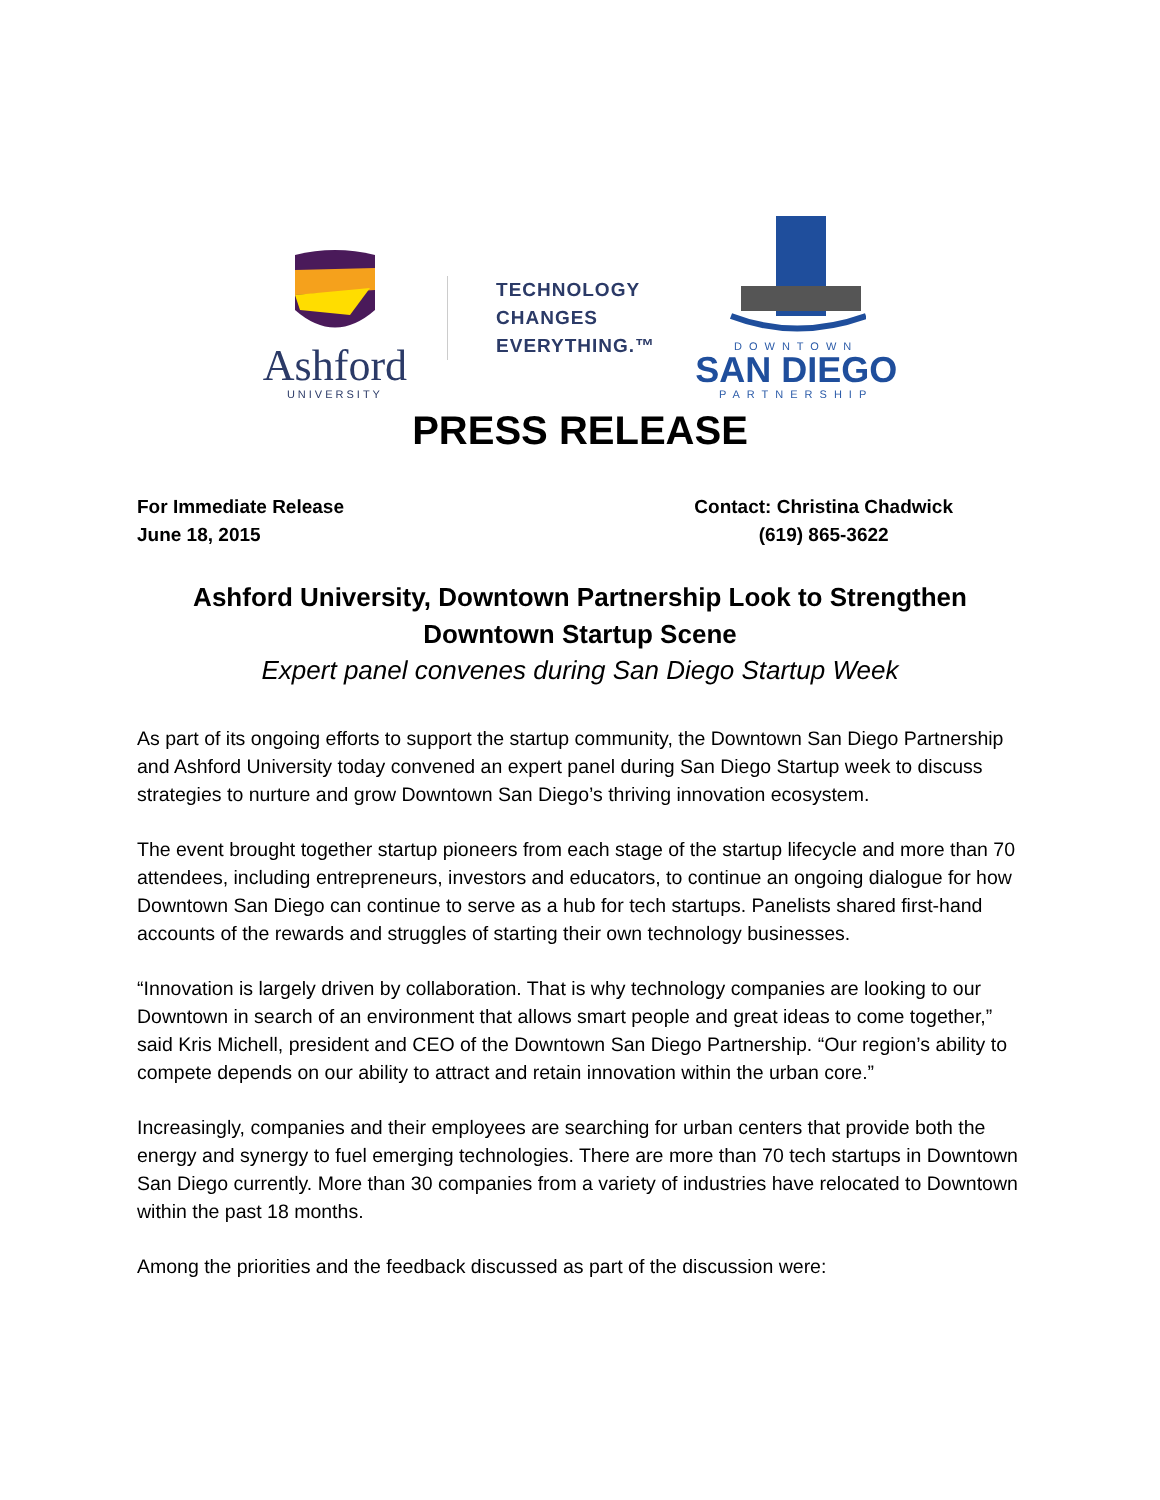Ashford
UNIVERSITY
TECHNOLOGY
CHANGES
EVERYTHING.™
DOWNTOWN
SAN DIEGO
PARTNERSHIP
PRESS RELEASE
For Immediate Release
June 18, 2015
Contact: Christina Chadwick
(619) 865-3622
Ashford University, Downtown Partnership Look to Strengthen
Downtown Startup Scene
Expert panel convenes during San Diego Startup Week
As part of its ongoing efforts to support the startup community, the Downtown San Diego Partnership and Ashford University today convened an expert panel during San Diego Startup week to discuss strategies to nurture and grow Downtown San Diego’s thriving innovation ecosystem.
The event brought together startup pioneers from each stage of the startup lifecycle and more than 70 attendees, including entrepreneurs, investors and educators, to continue an ongoing dialogue for how Downtown San Diego can continue to serve as a hub for tech startups. Panelists shared first-hand accounts of the rewards and struggles of starting their own technology businesses.
“Innovation is largely driven by collaboration. That is why technology companies are looking to our Downtown in search of an environment that allows smart people and great ideas to come together,” said Kris Michell, president and CEO of the Downtown San Diego Partnership. “Our region’s ability to compete depends on our ability to attract and retain innovation within the urban core.”
Increasingly, companies and their employees are searching for urban centers that provide both the energy and synergy to fuel emerging technologies. There are more than 70 tech startups in Downtown San Diego currently. More than 30 companies from a variety of industries have relocated to Downtown within the past 18 months.
Among the priorities and the feedback discussed as part of the discussion were: